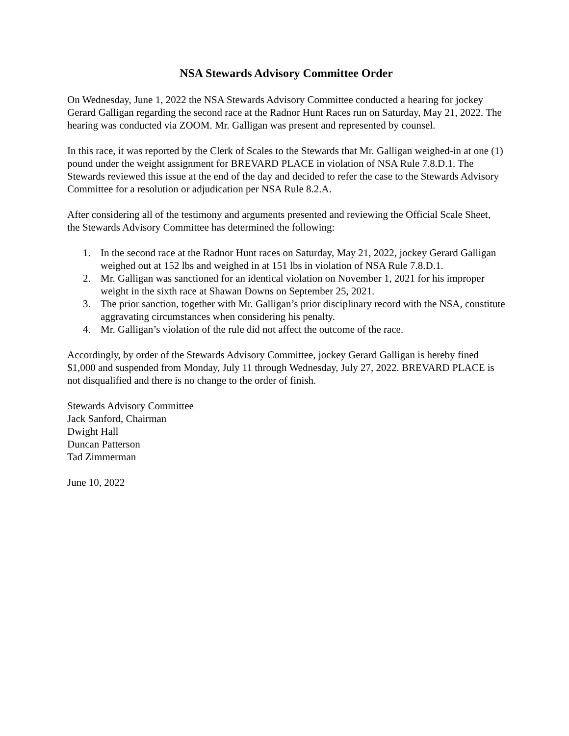NSA Stewards Advisory Committee Order
On Wednesday, June 1, 2022 the NSA Stewards Advisory Committee conducted a hearing for jockey Gerard Galligan regarding the second race at the Radnor Hunt Races run on Saturday, May 21, 2022. The hearing was conducted via ZOOM. Mr. Galligan was present and represented by counsel.
In this race, it was reported by the Clerk of Scales to the Stewards that Mr. Galligan weighed-in at one (1) pound under the weight assignment for BREVARD PLACE in violation of NSA Rule 7.8.D.1. The Stewards reviewed this issue at the end of the day and decided to refer the case to the Stewards Advisory Committee for a resolution or adjudication per NSA Rule 8.2.A.
After considering all of the testimony and arguments presented and reviewing the Official Scale Sheet, the Stewards Advisory Committee has determined the following:
1. In the second race at the Radnor Hunt races on Saturday, May 21, 2022, jockey Gerard Galligan weighed out at 152 lbs and weighed in at 151 lbs in violation of NSA Rule 7.8.D.1.
2. Mr. Galligan was sanctioned for an identical violation on November 1, 2021 for his improper weight in the sixth race at Shawan Downs on September 25, 2021.
3. The prior sanction, together with Mr. Galligan’s prior disciplinary record with the NSA, constitute aggravating circumstances when considering his penalty.
4. Mr. Galligan’s violation of the rule did not affect the outcome of the race.
Accordingly, by order of the Stewards Advisory Committee, jockey Gerard Galligan is hereby fined $1,000 and suspended from Monday, July 11 through Wednesday, July 27, 2022. BREVARD PLACE is not disqualified and there is no change to the order of finish.
Stewards Advisory Committee
Jack Sanford, Chairman
Dwight Hall
Duncan Patterson
Tad Zimmerman
June 10, 2022